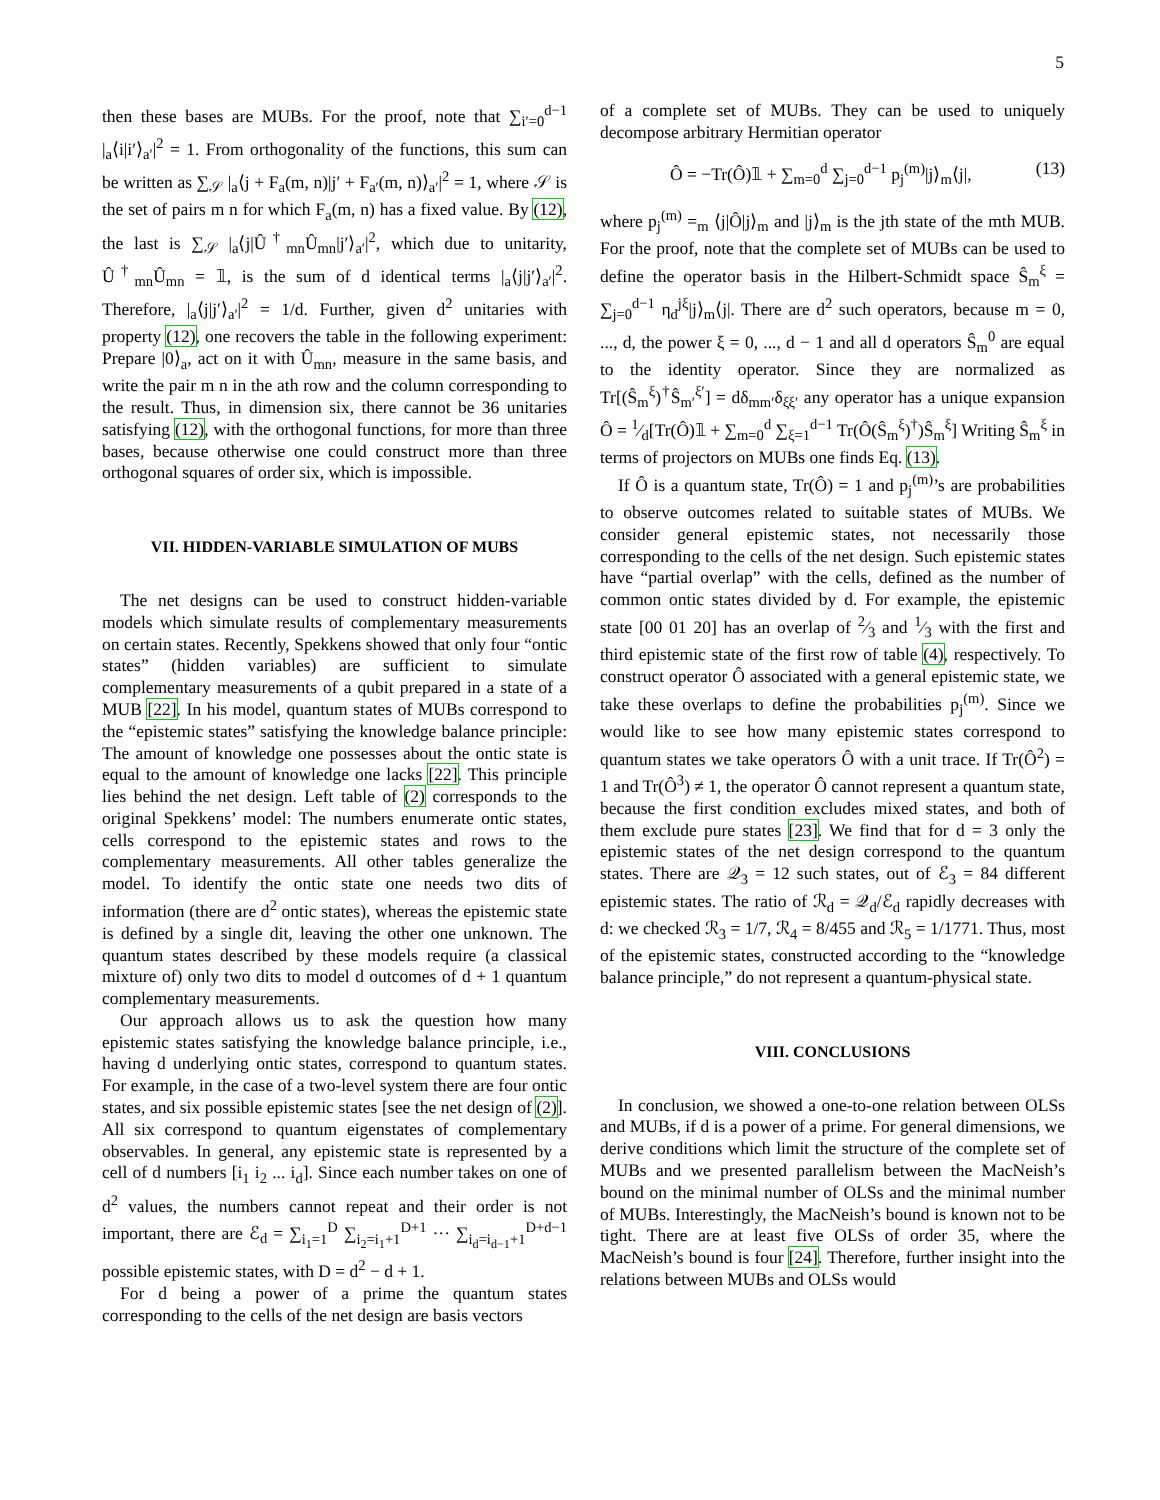5
then these bases are MUBs. For the proof, note that ∑<sub>i′=0</sub><sup>d−1</sup> |<sub>a</sub>⟨i|i′⟩<sub>a′</sub>|<sup>2</sup> = 1. From orthogonality of the functions, this sum can be written as ∑<sub>𝒮</sub> |<sub>a</sub>⟨j + F<sub>a</sub>(m, n)|j′ + F<sub>a′</sub>(m, n)⟩<sub>a′</sub>|<sup>2</sup> = 1, where 𝒮 is the set of pairs m n for which F<sub>a</sub>(m, n) has a fixed value. By (12), the last is ∑<sub>𝒮</sub> |<sub>a</sub>⟨j|Û<sup>†</sup><sub>mn</sub>Û<sub>mn</sub>|j′⟩<sub>a′</sub>|<sup>2</sup>, which due to unitarity, Û<sup>†</sup><sub>mn</sub>Û<sub>mn</sub> = 𝟙, is the sum of d identical terms |<sub>a</sub>⟨j|j′⟩<sub>a′</sub>|<sup>2</sup>. Therefore, |<sub>a</sub>⟨j|j′⟩<sub>a′</sub>|<sup>2</sup> = 1/d. Further, given d<sup>2</sup> unitaries with property (12), one recovers the table in the following experiment: Prepare |0⟩<sub>a</sub>, act on it with Û<sub>mn</sub>, measure in the same basis, and write the pair m n in the ath row and the column corresponding to the result. Thus, in dimension six, there cannot be 36 unitaries satisfying (12), with the orthogonal functions, for more than three bases, because otherwise one could construct more than three orthogonal squares of order six, which is impossible.
VII. HIDDEN-VARIABLE SIMULATION OF MUBS
The net designs can be used to construct hidden-variable models which simulate results of complementary measurements on certain states. Recently, Spekkens showed that only four “ontic states” (hidden variables) are sufficient to simulate complementary measurements of a qubit prepared in a state of a MUB [22]. In his model, quantum states of MUBs correspond to the “epistemic states” satisfying the knowledge balance principle: The amount of knowledge one possesses about the ontic state is equal to the amount of knowledge one lacks [22]. This principle lies behind the net design. Left table of (2) corresponds to the original Spekkens’ model: The numbers enumerate ontic states, cells correspond to the epistemic states and rows to the complementary measurements. All other tables generalize the model. To identify the ontic state one needs two dits of information (there are d<sup>2</sup> ontic states), whereas the epistemic state is defined by a single dit, leaving the other one unknown. The quantum states described by these models require (a classical mixture of) only two dits to model d outcomes of d + 1 quantum complementary measurements.
Our approach allows us to ask the question how many epistemic states satisfying the knowledge balance principle, i.e., having d underlying ontic states, correspond to quantum states. For example, in the case of a two-level system there are four ontic states, and six possible epistemic states [see the net design of (2)]. All six correspond to quantum eigenstates of complementary observables. In general, any epistemic state is represented by a cell of d numbers [i<sub>1</sub> i<sub>2</sub> ... i<sub>d</sub>]. Since each number takes on one of d<sup>2</sup> values, the numbers cannot repeat and their order is not important, there are ℰ<sub>d</sub> = ∑<sub>i<sub>1</sub>=1</sub><sup>D</sup> ∑<sub>i<sub>2</sub>=i<sub>1</sub>+1</sub><sup>D+1</sup> ··· ∑<sub>i<sub>d</sub>=i<sub>d−1</sub>+1</sub><sup>D+d−1</sup> possible epistemic states, with D = d<sup>2</sup> − d + 1.
For d being a power of a prime the quantum states corresponding to the cells of the net design are basis vectors
of a complete set of MUBs. They can be used to uniquely decompose arbitrary Hermitian operator
Ô = −Tr(Ô)𝟙 + ∑<sub>m=0</sub><sup>d</sup> ∑<sub>j=0</sub><sup>d−1</sup> p<sub>j</sub><sup>(m)</sup>|j⟩<sub>m</sub>⟨j|, (13)
where p<sub>j</sub><sup>(m)</sup> =<sub>m</sub> ⟨j|Ô|j⟩<sub>m</sub> and |j⟩<sub>m</sub> is the jth state of the mth MUB. For the proof, note that the complete set of MUBs can be used to define the operator basis in the Hilbert-Schmidt space Ŝ<sub>m</sub><sup>ξ</sup> = ∑<sub>j=0</sub><sup>d−1</sup> η<sub>d</sub><sup>jξ</sup>|j⟩<sub>m</sub>⟨j|. There are d<sup>2</sup> such operators, because m = 0, ..., d, the power ξ = 0, ..., d − 1 and all d operators Ŝ<sub>m</sub><sup>0</sup> are equal to the identity operator. Since they are normalized as Tr[(Ŝ<sub>m</sub><sup>ξ</sup>)<sup>†</sup>Ŝ<sub>m′</sub><sup>ξ′</sup>] = dδ<sub>mm′</sub>δ<sub>ξξ′</sub> any operator has a unique expansion Ô = 1⁄d[Tr(Ô)𝟙 + ∑<sub>m=0</sub><sup>d</sup> ∑<sub>ξ=1</sub><sup>d−1</sup> Tr(Ô(Ŝ<sub>m</sub><sup>ξ</sup>)<sup>†</sup>)Ŝ<sub>m</sub><sup>ξ</sup>] Writing Ŝ<sub>m</sub><sup>ξ</sup> in terms of projectors on MUBs one finds Eq. (13).
If Ô is a quantum state, Tr(Ô) = 1 and p<sub>j</sub><sup>(m)</sup>’s are probabilities to observe outcomes related to suitable states of MUBs. We consider general epistemic states, not necessarily those corresponding to the cells of the net design. Such epistemic states have “partial overlap” with the cells, defined as the number of common ontic states divided by d. For example, the epistemic state [00 01 20] has an overlap of 2⁄3 and 1⁄3 with the first and third epistemic state of the first row of table (4), respectively. To construct operator Ô associated with a general epistemic state, we take these overlaps to define the probabilities p<sub>j</sub><sup>(m)</sup>. Since we would like to see how many epistemic states correspond to quantum states we take operators Ô with a unit trace. If Tr(Ô<sup>2</sup>) = 1 and Tr(Ô<sup>3</sup>) ≠ 1, the operator Ô cannot represent a quantum state, because the first condition excludes mixed states, and both of them exclude pure states [23]. We find that for d = 3 only the epistemic states of the net design correspond to the quantum states. There are 𝒬<sub>3</sub> = 12 such states, out of ℰ<sub>3</sub> = 84 different epistemic states. The ratio of ℛ<sub>d</sub> = 𝒬<sub>d</sub>/ℰ<sub>d</sub> rapidly decreases with d: we checked ℛ<sub>3</sub> = 1/7, ℛ<sub>4</sub> = 8/455 and ℛ<sub>5</sub> = 1/1771. Thus, most of the epistemic states, constructed according to the “knowledge balance principle,” do not represent a quantum-physical state.
VIII. CONCLUSIONS
In conclusion, we showed a one-to-one relation between OLSs and MUBs, if d is a power of a prime. For general dimensions, we derive conditions which limit the structure of the complete set of MUBs and we presented parallelism between the MacNeish’s bound on the minimal number of OLSs and the minimal number of MUBs. Interestingly, the MacNeish’s bound is known not to be tight. There are at least five OLSs of order 35, where the MacNeish’s bound is four [24]. Therefore, further insight into the relations between MUBs and OLSs would